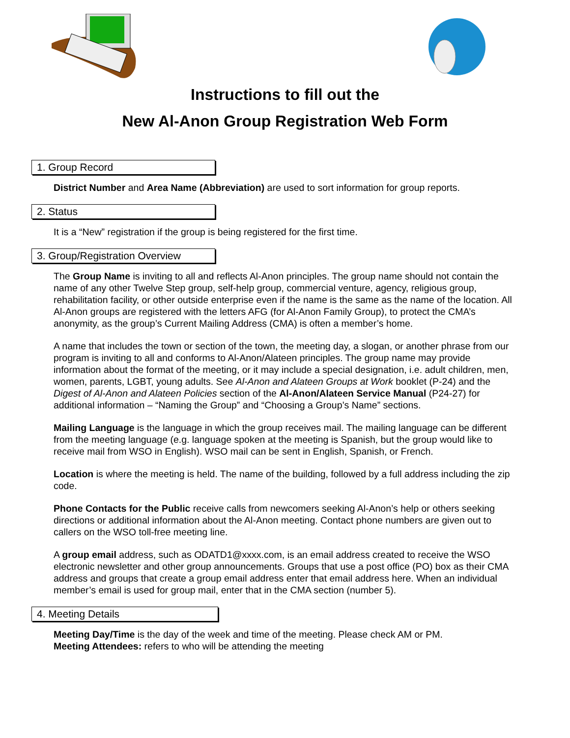Instructions to fill out the
New Al-Anon Group Registration Web Form
1. Group Record
District Number and Area Name (Abbreviation) are used to sort information for group reports.
2. Status
It is a “New” registration if the group is being registered for the first time.
3. Group/Registration Overview
The Group Name is inviting to all and reflects Al-Anon principles. The group name should not contain the name of any other Twelve Step group, self-help group, commercial venture, agency, religious group, rehabilitation facility, or other outside enterprise even if the name is the same as the name of the location. All Al-Anon groups are registered with the letters AFG (for Al-Anon Family Group), to protect the CMA’s anonymity, as the group’s Current Mailing Address (CMA) is often a member’s home.
A name that includes the town or section of the town, the meeting day, a slogan, or another phrase from our program is inviting to all and conforms to Al-Anon/Alateen principles. The group name may provide information about the format of the meeting, or it may include a special designation, i.e. adult children, men, women, parents, LGBT, young adults. See Al-Anon and Alateen Groups at Work booklet (P-24) and the Digest of Al-Anon and Alateen Policies section of the Al-Anon/Alateen Service Manual (P24-27) for additional information – “Naming the Group” and “Choosing a Group’s Name” sections.
Mailing Language is the language in which the group receives mail. The mailing language can be different from the meeting language (e.g. language spoken at the meeting is Spanish, but the group would like to receive mail from WSO in English). WSO mail can be sent in English, Spanish, or French.
Location is where the meeting is held. The name of the building, followed by a full address including the zip code.
Phone Contacts for the Public receive calls from newcomers seeking Al-Anon’s help or others seeking directions or additional information about the Al-Anon meeting. Contact phone numbers are given out to callers on the WSO toll-free meeting line.
A group email address, such as ODATD1@xxxx.com, is an email address created to receive the WSO electronic newsletter and other group announcements. Groups that use a post office (PO) box as their CMA address and groups that create a group email address enter that email address here. When an individual member’s email is used for group mail, enter that in the CMA section (number 5).
4. Meeting Details
Meeting Day/Time is the day of the week and time of the meeting. Please check AM or PM.
Meeting Attendees: refers to who will be attending the meeting